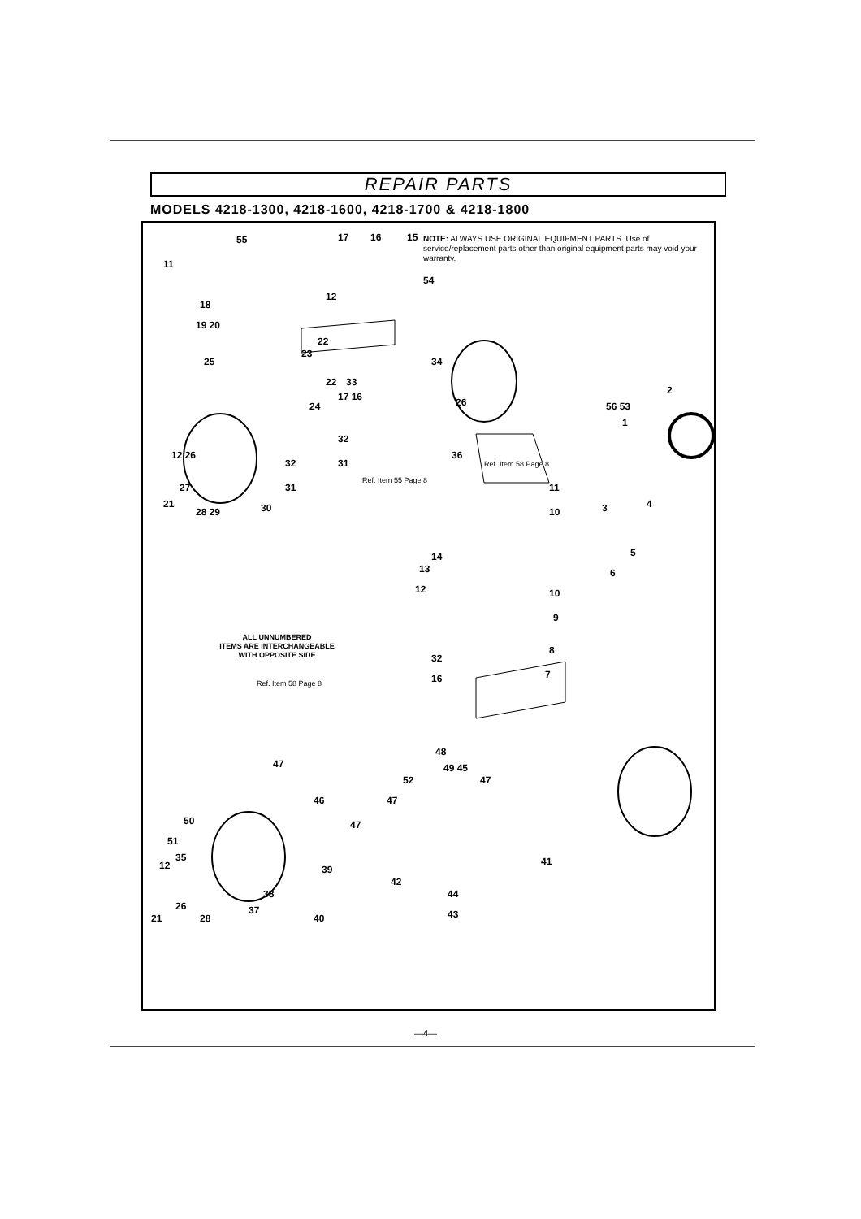REPAIR PARTS
MODELS 4218-1300, 4218-1600, 4218-1700 & 4218-1800
55
11
17
16
15
54
12
18
19 20
22
23
25
34
22
17 16
33
26
56 53
2
1
24
32
31
32
31
12 26
27
28 29
21
30
36
Ref. Item 55 Page 8
Ref. Item 58 Page 8
11
10
4
3
5
6
14
13
12
10
9
8
32
16
7
Ref. Item 58 Page 8
47
48
49 45
52
47
47
46
47
50
51
35
12
39
42
41
38
44
43
26
37
40
21
28
NOTE: ALWAYS USE ORIGINAL EQUIPMENT PARTS. Use of service/replacement parts other than original equipment parts may void your warranty.
ALL UNNUMBERED
ITEMS ARE INTERCHANGEABLE
WITH OPPOSITE SIDE
—4—